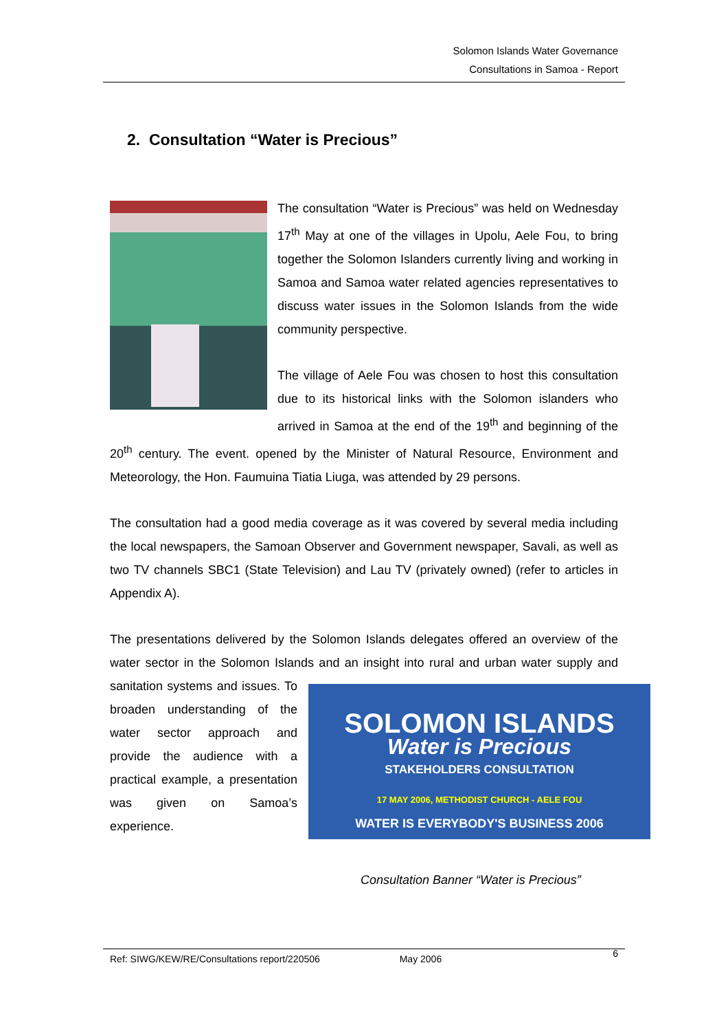Solomon Islands Water Governance
Consultations in Samoa - Report
2. Consultation “Water is Precious”
The consultation “Water is Precious” was held on Wednesday 17<sup>th</sup> May at one of the villages in Upolu, Aele Fou, to bring together the Solomon Islanders currently living and working in Samoa and Samoa water related agencies representatives to discuss water issues in the Solomon Islands from the wide community perspective.
The village of Aele Fou was chosen to host this consultation due to its historical links with the Solomon islanders who arrived in Samoa at the end of the 19<sup>th</sup> and beginning of the 20<sup>th</sup> century. The event. opened by the Minister of Natural Resource, Environment and Meteorology, the Hon. Faumuina Tiatia Liuga, was attended by 29 persons.
The consultation had a good media coverage as it was covered by several media including the local newspapers, the Samoan Observer and Government newspaper, Savali, as well as two TV channels SBC1 (State Television) and Lau TV (privately owned) (refer to articles in Appendix A).
The presentations delivered by the Solomon Islands delegates offered an overview of the water sector in the Solomon Islands and an insight into rural and urban water
SOLOMON ISLANDS
Water is Precious
STAKEHOLDERS CONSULTATION
17 MAY 2006, METHODIST CHURCH - AELE FOU
WATER IS EVERYBODY'S BUSINESS 2006
supply and sanitation systems and issues. To broaden understanding of the water sector approach and provide the audience with a practical example, a presentation was given on Samoa’s experience.
Consultation Banner “Water is Precious”
Ref: SIWG/KEW/RE/Consultations report/220506 May 2006 6